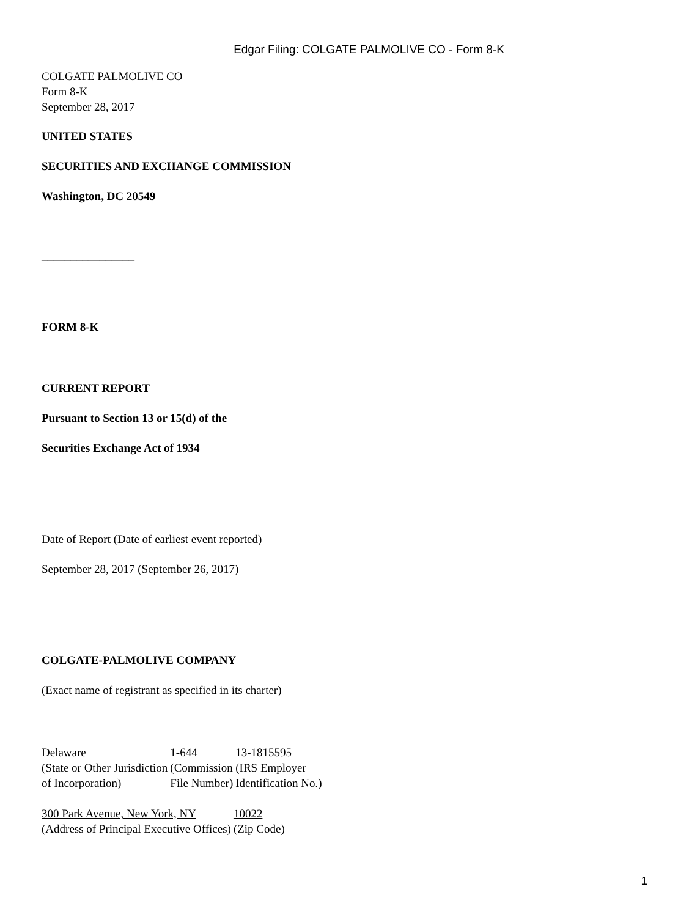Edgar Filing: COLGATE PALMOLIVE CO - Form 8-K
COLGATE PALMOLIVE CO
Form 8-K
September 28, 2017
UNITED STATES
SECURITIES AND EXCHANGE COMMISSION
Washington, DC 20549
________________
FORM 8-K
CURRENT REPORT
Pursuant to Section 13 or 15(d) of the
Securities Exchange Act of 1934
Date of Report (Date of earliest event reported)
September 28, 2017 (September 26, 2017)
COLGATE-PALMOLIVE COMPANY
(Exact name of registrant as specified in its charter)
| Delaware | 1-644 | 13-1815595 |
| (State or Other Jurisdiction of Incorporation) | (Commission File Number) | (IRS Employer Identification No.) |
| 300 Park Avenue, New York, NY | 10022 |
| (Address of Principal Executive Offices) | (Zip Code) |
1